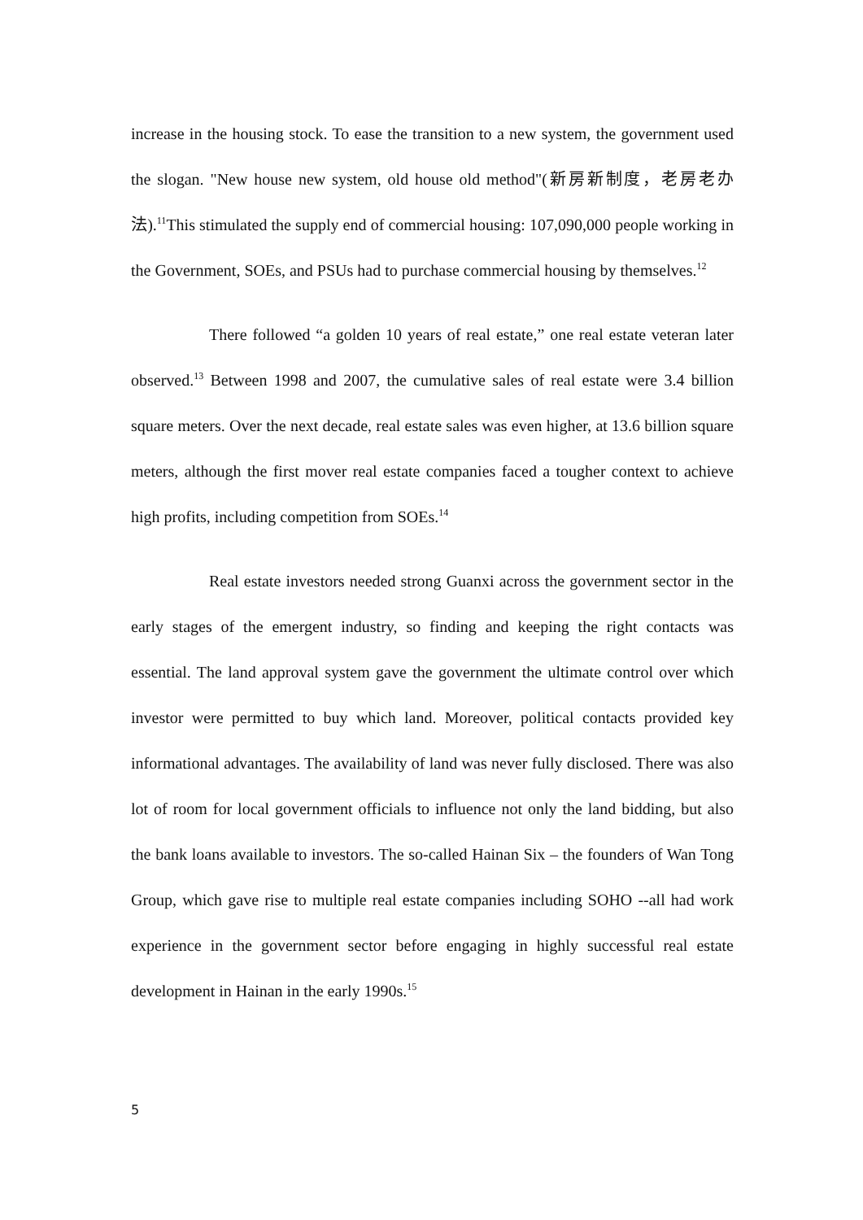increase in the housing stock. To ease the transition to a new system, the government used the slogan. "New house new system, old house old method"(新房新制度，老房老办法).<sup>11</sup>This stimulated the supply end of commercial housing: 107,090,000 people working in the Government, SOEs, and PSUs had to purchase commercial housing by themselves.<sup>12</sup>
There followed “a golden 10 years of real estate,” one real estate veteran later observed.<sup>13</sup> Between 1998 and 2007, the cumulative sales of real estate were 3.4 billion square meters. Over the next decade, real estate sales was even higher, at 13.6 billion square meters, although the first mover real estate companies faced a tougher context to achieve high profits, including competition from SOEs.<sup>14</sup>
Real estate investors needed strong Guanxi across the government sector in the early stages of the emergent industry, so finding and keeping the right contacts was essential. The land approval system gave the government the ultimate control over which investor were permitted to buy which land. Moreover, political contacts provided key informational advantages. The availability of land was never fully disclosed. There was also lot of room for local government officials to influence not only the land bidding, but also the bank loans available to investors. The so-called Hainan Six – the founders of Wan Tong Group, which gave rise to multiple real estate companies including SOHO --all had work experience in the government sector before engaging in highly successful real estate development in Hainan in the early 1990s.<sup>15</sup>
5